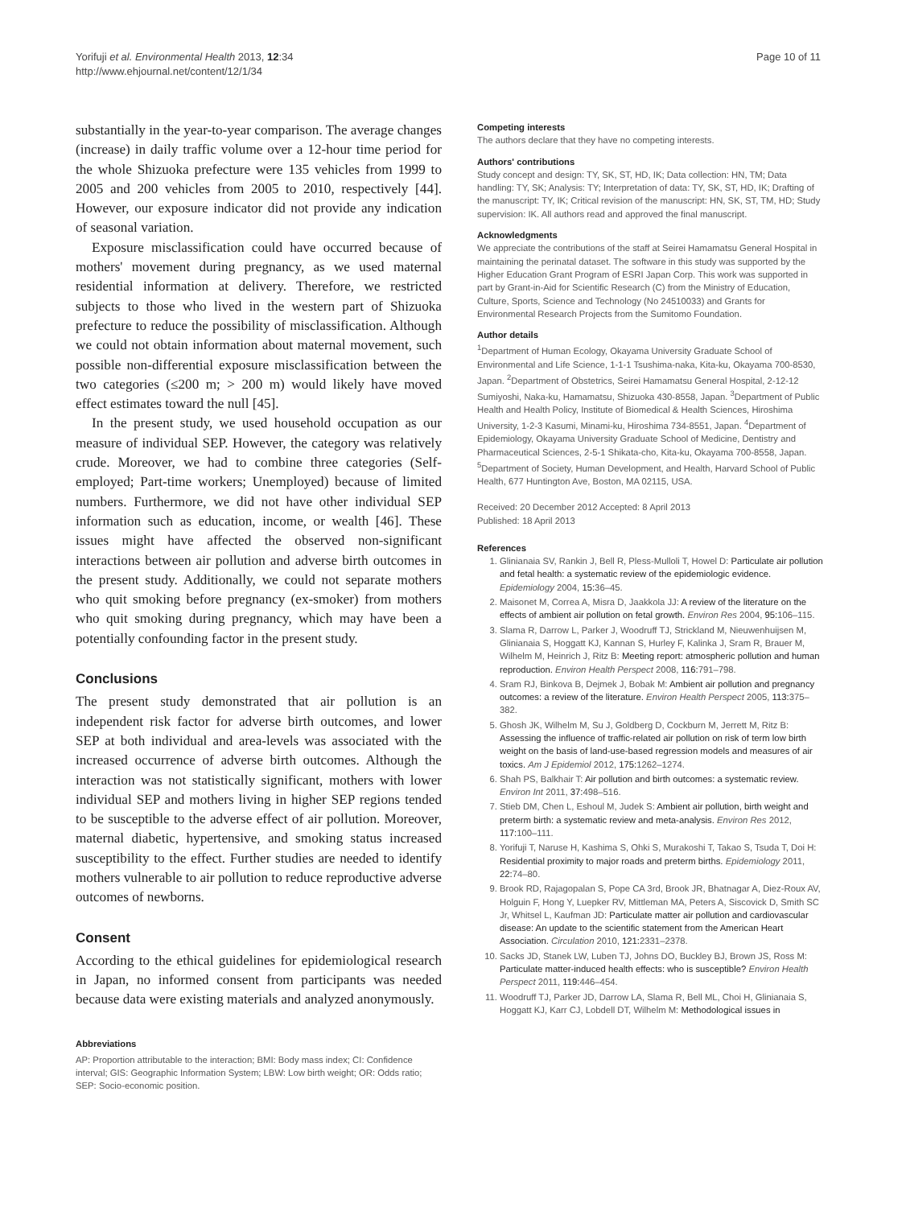Yorifuji et al. Environmental Health 2013, 12:34
http://www.ehjournal.net/content/12/1/34
Page 10 of 11
substantially in the year-to-year comparison. The average changes (increase) in daily traffic volume over a 12-hour time period for the whole Shizuoka prefecture were 135 vehicles from 1999 to 2005 and 200 vehicles from 2005 to 2010, respectively [44]. However, our exposure indicator did not provide any indication of seasonal variation.
Exposure misclassification could have occurred because of mothers' movement during pregnancy, as we used maternal residential information at delivery. Therefore, we restricted subjects to those who lived in the western part of Shizuoka prefecture to reduce the possibility of misclassification. Although we could not obtain information about maternal movement, such possible non-differential exposure misclassification between the two categories (≤200 m; > 200 m) would likely have moved effect estimates toward the null [45].
In the present study, we used household occupation as our measure of individual SEP. However, the category was relatively crude. Moreover, we had to combine three categories (Self-employed; Part-time workers; Unemployed) because of limited numbers. Furthermore, we did not have other individual SEP information such as education, income, or wealth [46]. These issues might have affected the observed non-significant interactions between air pollution and adverse birth outcomes in the present study. Additionally, we could not separate mothers who quit smoking before pregnancy (ex-smoker) from mothers who quit smoking during pregnancy, which may have been a potentially confounding factor in the present study.
Conclusions
The present study demonstrated that air pollution is an independent risk factor for adverse birth outcomes, and lower SEP at both individual and area-levels was associated with the increased occurrence of adverse birth outcomes. Although the interaction was not statistically significant, mothers with lower individual SEP and mothers living in higher SEP regions tended to be susceptible to the adverse effect of air pollution. Moreover, maternal diabetic, hypertensive, and smoking status increased susceptibility to the effect. Further studies are needed to identify mothers vulnerable to air pollution to reduce reproductive adverse outcomes of newborns.
Consent
According to the ethical guidelines for epidemiological research in Japan, no informed consent from participants was needed because data were existing materials and analyzed anonymously.
Abbreviations
AP: Proportion attributable to the interaction; BMI: Body mass index; CI: Confidence interval; GIS: Geographic Information System; LBW: Low birth weight; OR: Odds ratio; SEP: Socio-economic position.
Competing interests
The authors declare that they have no competing interests.
Authors' contributions
Study concept and design: TY, SK, ST, HD, IK; Data collection: HN, TM; Data handling: TY, SK; Analysis: TY; Interpretation of data: TY, SK, ST, HD, IK; Drafting of the manuscript: TY, IK; Critical revision of the manuscript: HN, SK, ST, TM, HD; Study supervision: IK. All authors read and approved the final manuscript.
Acknowledgments
We appreciate the contributions of the staff at Seirei Hamamatsu General Hospital in maintaining the perinatal dataset. The software in this study was supported by the Higher Education Grant Program of ESRI Japan Corp. This work was supported in part by Grant-in-Aid for Scientific Research (C) from the Ministry of Education, Culture, Sports, Science and Technology (No 24510033) and Grants for Environmental Research Projects from the Sumitomo Foundation.
Author details
<sup>1</sup> Department of Human Ecology, Okayama University Graduate School of Environmental and Life Science, 1-1-1 Tsushima-naka, Kita-ku, Okayama 700-8530, Japan. <sup>2</sup>Department of Obstetrics, Seirei Hamamatsu General Hospital, 2-12-12 Sumiyoshi, Naka-ku, Hamamatsu, Shizuoka 430-8558, Japan. <sup>3</sup>Department of Public Health and Health Policy, Institute of Biomedical & Health Sciences, Hiroshima University, 1-2-3 Kasumi, Minami-ku, Hiroshima 734-8551, Japan. <sup>4</sup>Department of Epidemiology, Okayama University Graduate School of Medicine, Dentistry and Pharmaceutical Sciences, 2-5-1 Shikata-cho, Kita-ku, Okayama 700-8558, Japan. <sup>5</sup>Department of Society, Human Development, and Health, Harvard School of Public Health, 677 Huntington Ave, Boston, MA 02115, USA.
Received: 20 December 2012 Accepted: 8 April 2013
Published: 18 April 2013
References
1. Glinianaia SV, Rankin J, Bell R, Pless-Mulloli T, Howel D: Particulate air pollution and fetal health: a systematic review of the epidemiologic evidence. Epidemiology 2004, 15: 36–45.
2. Maisonet M, Correa A, Misra D, Jaakkola JJ: A review of the literature on the effects of ambient air pollution on fetal growth. Environ Res 2004, 95: 106–115.
3. Slama R, Darrow L, Parker J, Woodruff TJ, Strickland M, Nieuwenhuijsen M, Glinianaia S, Hoggatt KJ, Kannan S, Hurley F, Kalinka J, Sram R, Brauer M, Wilhelm M, Heinrich J, Ritz B: Meeting report: atmospheric pollution and human reproduction. Environ Health Perspect 2008, 116: 791–798.
4. Sram RJ, Binkova B, Dejmek J, Bobak M: Ambient air pollution and pregnancy outcomes: a review of the literature. Environ Health Perspect 2005, 113: 375–382.
5. Ghosh JK, Wilhelm M, Su J, Goldberg D, Cockburn M, Jerrett M, Ritz B: Assessing the influence of traffic-related air pollution on risk of term low birth weight on the basis of land-use-based regression models and measures of air toxics. Am J Epidemiol 2012, 175: 1262–1274.
6. Shah PS, Balkhair T: Air pollution and birth outcomes: a systematic review. Environ Int 2011, 37: 498–516.
7. Stieb DM, Chen L, Eshoul M, Judek S: Ambient air pollution, birth weight and preterm birth: a systematic review and meta-analysis. Environ Res 2012, 117: 100–111.
8. Yorifuji T, Naruse H, Kashima S, Ohki S, Murakoshi T, Takao S, Tsuda T, Doi H: Residential proximity to major roads and preterm births. Epidemiology 2011, 22: 74–80.
9. Brook RD, Rajagopalan S, Pope CA 3rd, Brook JR, Bhatnagar A, Diez-Roux AV, Holguin F, Hong Y, Luepker RV, Mittleman MA, Peters A, Siscovick D, Smith SC Jr, Whitsel L, Kaufman JD: Particulate matter air pollution and cardiovascular disease: An update to the scientific statement from the American Heart Association. Circulation 2010, 121: 2331–2378.
10. Sacks JD, Stanek LW, Luben TJ, Johns DO, Buckley BJ, Brown JS, Ross M: Particulate matter-induced health effects: who is susceptible? Environ Health Perspect 2011, 119: 446–454.
11. Woodruff TJ, Parker JD, Darrow LA, Slama R, Bell ML, Choi H, Glinianaia S, Hoggatt KJ, Karr CJ, Lobdell DT, Wilhelm M: Methodological issues in